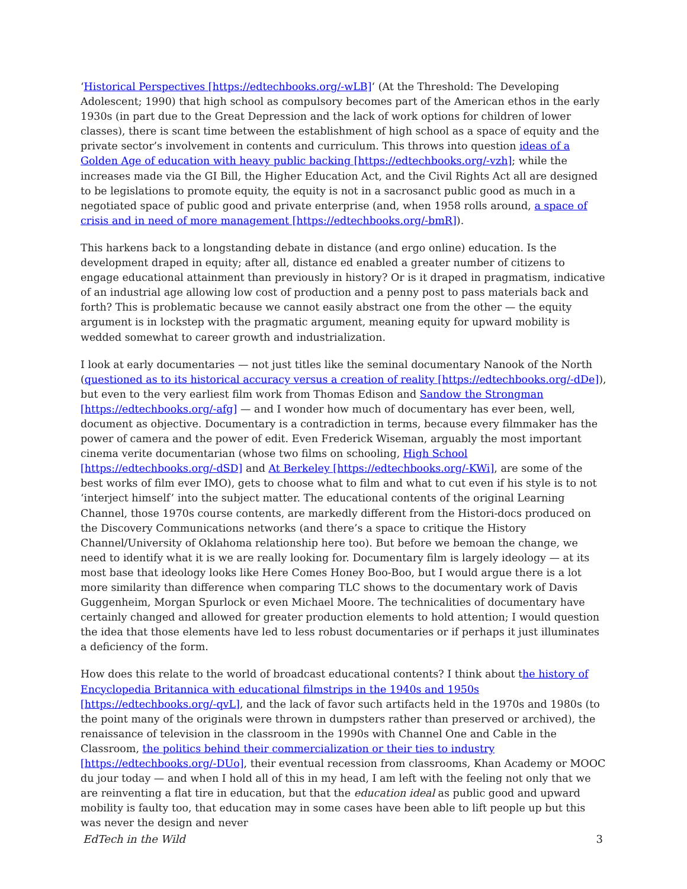‘Historical Perspectives [https://edtechbooks.org/-wLB]‘ (At the Threshold: The Developing Adolescent; 1990) that high school as compulsory becomes part of the American ethos in the early 1930s (in part due to the Great Depression and the lack of work options for children of lower classes), there is scant time between the establishment of high school as a space of equity and the private sector’s involvement in contents and curriculum. This throws into question ideas of a Golden Age of education with heavy public backing [https://edtechbooks.org/-vzh]; while the increases made via the GI Bill, the Higher Education Act, and the Civil Rights Act all are designed to be legislations to promote equity, the equity is not in a sacrosanct public good as much in a negotiated space of public good and private enterprise (and, when 1958 rolls around, a space of crisis and in need of more management [https://edtechbooks.org/-bmR]).
This harkens back to a longstanding debate in distance (and ergo online) education. Is the development draped in equity; after all, distance ed enabled a greater number of citizens to engage educational attainment than previously in history? Or is it draped in pragmatism, indicative of an industrial age allowing low cost of production and a penny post to pass materials back and forth? This is problematic because we cannot easily abstract one from the other — the equity argument is in lockstep with the pragmatic argument, meaning equity for upward mobility is wedded somewhat to career growth and industrialization.
I look at early documentaries — not just titles like the seminal documentary Nanook of the North (questioned as to its historical accuracy versus a creation of reality [https://edtechbooks.org/-dDe]), but even to the very earliest film work from Thomas Edison and Sandow the Strongman [https://edtechbooks.org/-afg] — and I wonder how much of documentary has ever been, well, document as objective. Documentary is a contradiction in terms, because every filmmaker has the power of camera and the power of edit. Even Frederick Wiseman, arguably the most important cinema verite documentarian (whose two films on schooling, High School [https://edtechbooks.org/-dSD] and At Berkeley [https://edtechbooks.org/-KWi], are some of the best works of film ever IMO), gets to choose what to film and what to cut even if his style is to not ‘interject himself’ into the subject matter. The educational contents of the original Learning Channel, those 1970s course contents, are markedly different from the Histori-docs produced on the Discovery Communications networks (and there’s a space to critique the History Channel/University of Oklahoma relationship here too). But before we bemoan the change, we need to identify what it is we are really looking for. Documentary film is largely ideology — at its most base that ideology looks like Here Comes Honey Boo-Boo, but I would argue there is a lot more similarity than difference when comparing TLC shows to the documentary work of Davis Guggenheim, Morgan Spurlock or even Michael Moore. The technicalities of documentary have certainly changed and allowed for greater production elements to hold attention; I would question the idea that those elements have led to less robust documentaries or if perhaps it just illuminates a deficiency of the form.
How does this relate to the world of broadcast educational contents? I think about the history of Encyclopedia Britannica with educational filmstrips in the 1940s and 1950s [https://edtechbooks.org/-qvL], and the lack of favor such artifacts held in the 1970s and 1980s (to the point many of the originals were thrown in dumpsters rather than preserved or archived), the renaissance of television in the classroom in the 1990s with Channel One and Cable in the Classroom, the politics behind their commercialization or their ties to industry [https://edtechbooks.org/-DUo], their eventual recession from classrooms, Khan Academy or MOOC du jour today — and when I hold all of this in my head, I am left with the feeling not only that we are reinventing a flat tire in education, but that the education ideal as public good and upward mobility is faulty too, that education may in some cases have been able to lift people up but this was never the design and never
EdTech in the Wild 3